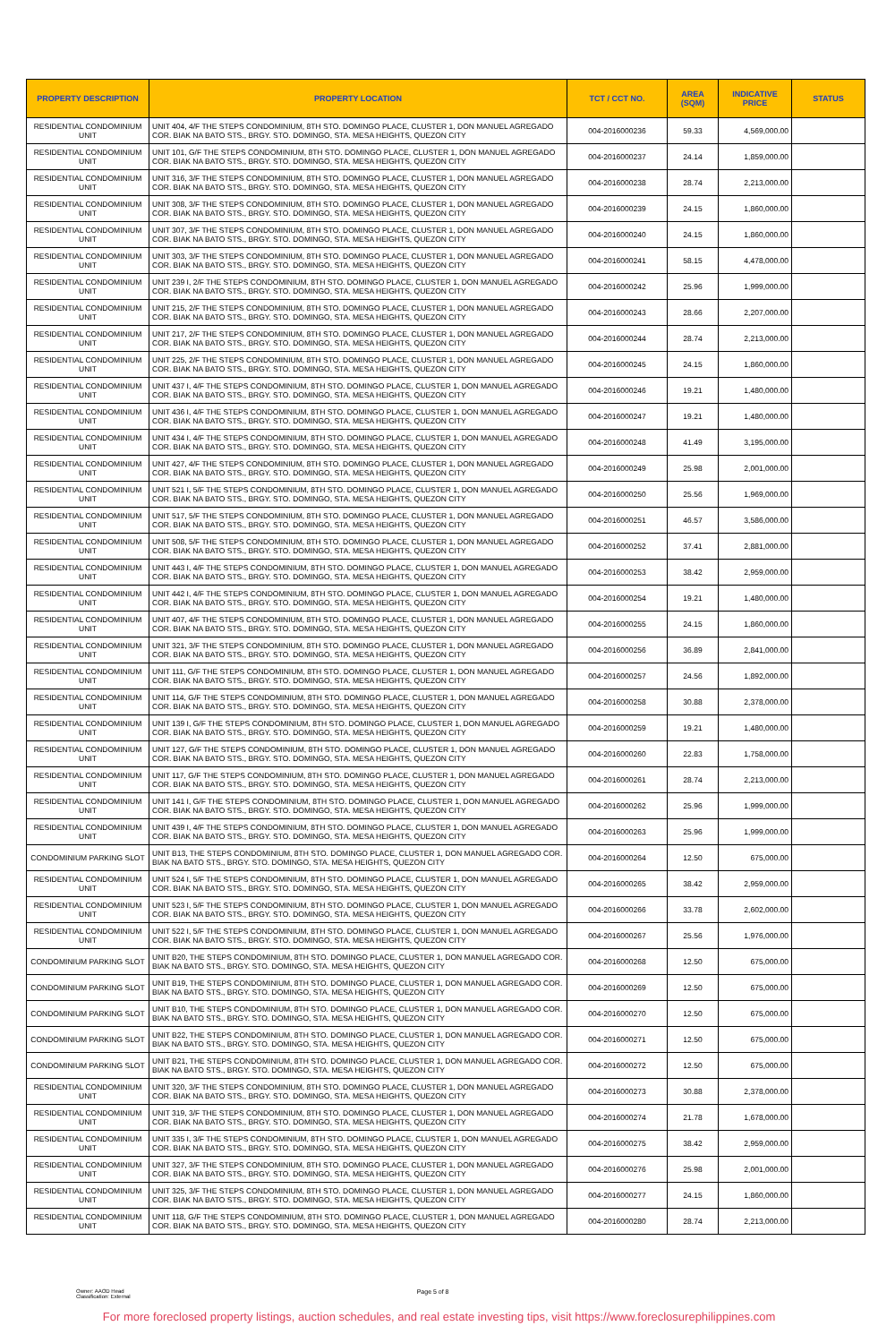| PROPERTY DESCRIPTION | PROPERTY LOCATION | TCT / CCT NO. | AREA (SQM) | INDICATIVE PRICE | STATUS |
| --- | --- | --- | --- | --- | --- |
| RESIDENTIAL CONDOMINIUM UNIT | UNIT 404, 4/F THE STEPS CONDOMINIUM, 8TH STO. DOMINGO PLACE, CLUSTER 1, DON MANUEL AGREGADO COR. BIAK NA BATO STS., BRGY. STO. DOMINGO, STA. MESA HEIGHTS, QUEZON CITY | 004-2016000236 | 59.33 | 4,569,000.00 | |
| RESIDENTIAL CONDOMINIUM UNIT | UNIT 101, G/F THE STEPS CONDOMINIUM, 8TH STO. DOMINGO PLACE, CLUSTER 1, DON MANUEL AGREGADO COR. BIAK NA BATO STS., BRGY. STO. DOMINGO, STA. MESA HEIGHTS, QUEZON CITY | 004-2016000237 | 24.14 | 1,859,000.00 | |
| RESIDENTIAL CONDOMINIUM UNIT | UNIT 316, 3/F THE STEPS CONDOMINIUM, 8TH STO. DOMINGO PLACE, CLUSTER 1, DON MANUEL AGREGADO COR. BIAK NA BATO STS., BRGY. STO. DOMINGO, STA. MESA HEIGHTS, QUEZON CITY | 004-2016000238 | 28.74 | 2,213,000.00 | |
| RESIDENTIAL CONDOMINIUM UNIT | UNIT 308, 3/F THE STEPS CONDOMINIUM, 8TH STO. DOMINGO PLACE, CLUSTER 1, DON MANUEL AGREGADO COR. BIAK NA BATO STS., BRGY. STO. DOMINGO, STA. MESA HEIGHTS, QUEZON CITY | 004-2016000239 | 24.15 | 1,860,000.00 | |
| RESIDENTIAL CONDOMINIUM UNIT | UNIT 307, 3/F THE STEPS CONDOMINIUM, 8TH STO. DOMINGO PLACE, CLUSTER 1, DON MANUEL AGREGADO COR. BIAK NA BATO STS., BRGY. STO. DOMINGO, STA. MESA HEIGHTS, QUEZON CITY | 004-2016000240 | 24.15 | 1,860,000.00 | |
| RESIDENTIAL CONDOMINIUM UNIT | UNIT 303, 3/F THE STEPS CONDOMINIUM, 8TH STO. DOMINGO PLACE, CLUSTER 1, DON MANUEL AGREGADO COR. BIAK NA BATO STS., BRGY. STO. DOMINGO, STA. MESA HEIGHTS, QUEZON CITY | 004-2016000241 | 58.15 | 4,478,000.00 | |
| RESIDENTIAL CONDOMINIUM UNIT | UNIT 239 I, 2/F THE STEPS CONDOMINIUM, 8TH STO. DOMINGO PLACE, CLUSTER 1, DON MANUEL AGREGADO COR. BIAK NA BATO STS., BRGY. STO. DOMINGO, STA. MESA HEIGHTS, QUEZON CITY | 004-2016000242 | 25.96 | 1,999,000.00 | |
| RESIDENTIAL CONDOMINIUM UNIT | UNIT 215, 2/F THE STEPS CONDOMINIUM, 8TH STO. DOMINGO PLACE, CLUSTER 1, DON MANUEL AGREGADO COR. BIAK NA BATO STS., BRGY. STO. DOMINGO, STA. MESA HEIGHTS, QUEZON CITY | 004-2016000243 | 28.66 | 2,207,000.00 | |
| RESIDENTIAL CONDOMINIUM UNIT | UNIT 217, 2/F THE STEPS CONDOMINIUM, 8TH STO. DOMINGO PLACE, CLUSTER 1, DON MANUEL AGREGADO COR. BIAK NA BATO STS., BRGY. STO. DOMINGO, STA. MESA HEIGHTS, QUEZON CITY | 004-2016000244 | 28.74 | 2,213,000.00 | |
| RESIDENTIAL CONDOMINIUM UNIT | UNIT 225, 2/F THE STEPS CONDOMINIUM, 8TH STO. DOMINGO PLACE, CLUSTER 1, DON MANUEL AGREGADO COR. BIAK NA BATO STS., BRGY. STO. DOMINGO, STA. MESA HEIGHTS, QUEZON CITY | 004-2016000245 | 24.15 | 1,860,000.00 | |
| RESIDENTIAL CONDOMINIUM UNIT | UNIT 437 I, 4/F THE STEPS CONDOMINIUM, 8TH STO. DOMINGO PLACE, CLUSTER 1, DON MANUEL AGREGADO COR. BIAK NA BATO STS., BRGY. STO. DOMINGO, STA. MESA HEIGHTS, QUEZON CITY | 004-2016000246 | 19.21 | 1,480,000.00 | |
| RESIDENTIAL CONDOMINIUM UNIT | UNIT 436 I, 4/F THE STEPS CONDOMINIUM, 8TH STO. DOMINGO PLACE, CLUSTER 1, DON MANUEL AGREGADO COR. BIAK NA BATO STS., BRGY. STO. DOMINGO, STA. MESA HEIGHTS, QUEZON CITY | 004-2016000247 | 19.21 | 1,480,000.00 | |
| RESIDENTIAL CONDOMINIUM UNIT | UNIT 434 I, 4/F THE STEPS CONDOMINIUM, 8TH STO. DOMINGO PLACE, CLUSTER 1, DON MANUEL AGREGADO COR. BIAK NA BATO STS., BRGY. STO. DOMINGO, STA. MESA HEIGHTS, QUEZON CITY | 004-2016000248 | 41.49 | 3,195,000.00 | |
| RESIDENTIAL CONDOMINIUM UNIT | UNIT 427, 4/F THE STEPS CONDOMINIUM, 8TH STO. DOMINGO PLACE, CLUSTER 1, DON MANUEL AGREGADO COR. BIAK NA BATO STS., BRGY. STO. DOMINGO, STA. MESA HEIGHTS, QUEZON CITY | 004-2016000249 | 25.98 | 2,001,000.00 | |
| RESIDENTIAL CONDOMINIUM UNIT | UNIT 521 I, 5/F THE STEPS CONDOMINIUM, 8TH STO. DOMINGO PLACE, CLUSTER 1, DON MANUEL AGREGADO COR. BIAK NA BATO STS., BRGY. STO. DOMINGO, STA. MESA HEIGHTS, QUEZON CITY | 004-2016000250 | 25.56 | 1,969,000.00 | |
| RESIDENTIAL CONDOMINIUM UNIT | UNIT 517, 5/F THE STEPS CONDOMINIUM, 8TH STO. DOMINGO PLACE, CLUSTER 1, DON MANUEL AGREGADO COR. BIAK NA BATO STS., BRGY. STO. DOMINGO, STA. MESA HEIGHTS, QUEZON CITY | 004-2016000251 | 46.57 | 3,586,000.00 | |
| RESIDENTIAL CONDOMINIUM UNIT | UNIT 508, 5/F THE STEPS CONDOMINIUM, 8TH STO. DOMINGO PLACE, CLUSTER 1, DON MANUEL AGREGADO COR. BIAK NA BATO STS., BRGY. STO. DOMINGO, STA. MESA HEIGHTS, QUEZON CITY | 004-2016000252 | 37.41 | 2,881,000.00 | |
| RESIDENTIAL CONDOMINIUM UNIT | UNIT 443 I, 4/F THE STEPS CONDOMINIUM, 8TH STO. DOMINGO PLACE, CLUSTER 1, DON MANUEL AGREGADO COR. BIAK NA BATO STS., BRGY. STO. DOMINGO, STA. MESA HEIGHTS, QUEZON CITY | 004-2016000253 | 38.42 | 2,959,000.00 | |
| RESIDENTIAL CONDOMINIUM UNIT | UNIT 442 I, 4/F THE STEPS CONDOMINIUM, 8TH STO. DOMINGO PLACE, CLUSTER 1, DON MANUEL AGREGADO COR. BIAK NA BATO STS., BRGY. STO. DOMINGO, STA. MESA HEIGHTS, QUEZON CITY | 004-2016000254 | 19.21 | 1,480,000.00 | |
| RESIDENTIAL CONDOMINIUM UNIT | UNIT 407, 4/F THE STEPS CONDOMINIUM, 8TH STO. DOMINGO PLACE, CLUSTER 1, DON MANUEL AGREGADO COR. BIAK NA BATO STS., BRGY. STO. DOMINGO, STA. MESA HEIGHTS, QUEZON CITY | 004-2016000255 | 24.15 | 1,860,000.00 | |
| RESIDENTIAL CONDOMINIUM UNIT | UNIT 321, 3/F THE STEPS CONDOMINIUM, 8TH STO. DOMINGO PLACE, CLUSTER 1, DON MANUEL AGREGADO COR. BIAK NA BATO STS., BRGY. STO. DOMINGO, STA. MESA HEIGHTS, QUEZON CITY | 004-2016000256 | 36.89 | 2,841,000.00 | |
| RESIDENTIAL CONDOMINIUM UNIT | UNIT 111, G/F THE STEPS CONDOMINIUM, 8TH STO. DOMINGO PLACE, CLUSTER 1, DON MANUEL AGREGADO COR. BIAK NA BATO STS., BRGY. STO. DOMINGO, STA. MESA HEIGHTS, QUEZON CITY | 004-2016000257 | 24.56 | 1,892,000.00 | |
| RESIDENTIAL CONDOMINIUM UNIT | UNIT 114, G/F THE STEPS CONDOMINIUM, 8TH STO. DOMINGO PLACE, CLUSTER 1, DON MANUEL AGREGADO COR. BIAK NA BATO STS., BRGY. STO. DOMINGO, STA. MESA HEIGHTS, QUEZON CITY | 004-2016000258 | 30.88 | 2,378,000.00 | |
| RESIDENTIAL CONDOMINIUM UNIT | UNIT 139 I, G/F THE STEPS CONDOMINIUM, 8TH STO. DOMINGO PLACE, CLUSTER 1, DON MANUEL AGREGADO COR. BIAK NA BATO STS., BRGY. STO. DOMINGO, STA. MESA HEIGHTS, QUEZON CITY | 004-2016000259 | 19.21 | 1,480,000.00 | |
| RESIDENTIAL CONDOMINIUM UNIT | UNIT 127, G/F THE STEPS CONDOMINIUM, 8TH STO. DOMINGO PLACE, CLUSTER 1, DON MANUEL AGREGADO COR. BIAK NA BATO STS., BRGY. STO. DOMINGO, STA. MESA HEIGHTS, QUEZON CITY | 004-2016000260 | 22.83 | 1,758,000.00 | |
| RESIDENTIAL CONDOMINIUM UNIT | UNIT 117, G/F THE STEPS CONDOMINIUM, 8TH STO. DOMINGO PLACE, CLUSTER 1, DON MANUEL AGREGADO COR. BIAK NA BATO STS., BRGY. STO. DOMINGO, STA. MESA HEIGHTS, QUEZON CITY | 004-2016000261 | 28.74 | 2,213,000.00 | |
| RESIDENTIAL CONDOMINIUM UNIT | UNIT 141 I, G/F THE STEPS CONDOMINIUM, 8TH STO. DOMINGO PLACE, CLUSTER 1, DON MANUEL AGREGADO COR. BIAK NA BATO STS., BRGY. STO. DOMINGO, STA. MESA HEIGHTS, QUEZON CITY | 004-2016000262 | 25.96 | 1,999,000.00 | |
| RESIDENTIAL CONDOMINIUM UNIT | UNIT 439 I, 4/F THE STEPS CONDOMINIUM, 8TH STO. DOMINGO PLACE, CLUSTER 1, DON MANUEL AGREGADO COR. BIAK NA BATO STS., BRGY. STO. DOMINGO, STA. MESA HEIGHTS, QUEZON CITY | 004-2016000263 | 25.96 | 1,999,000.00 | |
| CONDOMINIUM PARKING SLOT | UNIT B13, THE STEPS CONDOMINIUM, 8TH STO. DOMINGO PLACE, CLUSTER 1, DON MANUEL AGREGADO COR. BIAK NA BATO STS., BRGY. STO. DOMINGO, STA. MESA HEIGHTS, QUEZON CITY | 004-2016000264 | 12.50 | 675,000.00 | |
| RESIDENTIAL CONDOMINIUM UNIT | UNIT 524 I, 5/F THE STEPS CONDOMINIUM, 8TH STO. DOMINGO PLACE, CLUSTER 1, DON MANUEL AGREGADO COR. BIAK NA BATO STS., BRGY. STO. DOMINGO, STA. MESA HEIGHTS, QUEZON CITY | 004-2016000265 | 38.42 | 2,959,000.00 | |
| RESIDENTIAL CONDOMINIUM UNIT | UNIT 523 I, 5/F THE STEPS CONDOMINIUM, 8TH STO. DOMINGO PLACE, CLUSTER 1, DON MANUEL AGREGADO COR. BIAK NA BATO STS., BRGY. STO. DOMINGO, STA. MESA HEIGHTS, QUEZON CITY | 004-2016000266 | 33.78 | 2,602,000.00 | |
| RESIDENTIAL CONDOMINIUM UNIT | UNIT 522 I, 5/F THE STEPS CONDOMINIUM, 8TH STO. DOMINGO PLACE, CLUSTER 1, DON MANUEL AGREGADO COR. BIAK NA BATO STS., BRGY. STO. DOMINGO, STA. MESA HEIGHTS, QUEZON CITY | 004-2016000267 | 25.56 | 1,976,000.00 | |
| CONDOMINIUM PARKING SLOT | UNIT B20, THE STEPS CONDOMINIUM, 8TH STO. DOMINGO PLACE, CLUSTER 1, DON MANUEL AGREGADO COR. BIAK NA BATO STS., BRGY. STO. DOMINGO, STA. MESA HEIGHTS, QUEZON CITY | 004-2016000268 | 12.50 | 675,000.00 | |
| CONDOMINIUM PARKING SLOT | UNIT B19, THE STEPS CONDOMINIUM, 8TH STO. DOMINGO PLACE, CLUSTER 1, DON MANUEL AGREGADO COR. BIAK NA BATO STS., BRGY. STO. DOMINGO, STA. MESA HEIGHTS, QUEZON CITY | 004-2016000269 | 12.50 | 675,000.00 | |
| CONDOMINIUM PARKING SLOT | UNIT B10, THE STEPS CONDOMINIUM, 8TH STO. DOMINGO PLACE, CLUSTER 1, DON MANUEL AGREGADO COR. BIAK NA BATO STS., BRGY. STO. DOMINGO, STA. MESA HEIGHTS, QUEZON CITY | 004-2016000270 | 12.50 | 675,000.00 | |
| CONDOMINIUM PARKING SLOT | UNIT B22, THE STEPS CONDOMINIUM, 8TH STO. DOMINGO PLACE, CLUSTER 1, DON MANUEL AGREGADO COR. BIAK NA BATO STS., BRGY. STO. DOMINGO, STA. MESA HEIGHTS, QUEZON CITY | 004-2016000271 | 12.50 | 675,000.00 | |
| CONDOMINIUM PARKING SLOT | UNIT B21, THE STEPS CONDOMINIUM, 8TH STO. DOMINGO PLACE, CLUSTER 1, DON MANUEL AGREGADO COR. BIAK NA BATO STS., BRGY. STO. DOMINGO, STA. MESA HEIGHTS, QUEZON CITY | 004-2016000272 | 12.50 | 675,000.00 | |
| RESIDENTIAL CONDOMINIUM UNIT | UNIT 320, 3/F THE STEPS CONDOMINIUM, 8TH STO. DOMINGO PLACE, CLUSTER 1, DON MANUEL AGREGADO COR. BIAK NA BATO STS., BRGY. STO. DOMINGO, STA. MESA HEIGHTS, QUEZON CITY | 004-2016000273 | 30.88 | 2,378,000.00 | |
| RESIDENTIAL CONDOMINIUM UNIT | UNIT 319, 3/F THE STEPS CONDOMINIUM, 8TH STO. DOMINGO PLACE, CLUSTER 1, DON MANUEL AGREGADO COR. BIAK NA BATO STS., BRGY. STO. DOMINGO, STA. MESA HEIGHTS, QUEZON CITY | 004-2016000274 | 21.78 | 1,678,000.00 | |
| RESIDENTIAL CONDOMINIUM UNIT | UNIT 335 I, 3/F THE STEPS CONDOMINIUM, 8TH STO. DOMINGO PLACE, CLUSTER 1, DON MANUEL AGREGADO COR. BIAK NA BATO STS., BRGY. STO. DOMINGO, STA. MESA HEIGHTS, QUEZON CITY | 004-2016000275 | 38.42 | 2,959,000.00 | |
| RESIDENTIAL CONDOMINIUM UNIT | UNIT 327, 3/F THE STEPS CONDOMINIUM, 8TH STO. DOMINGO PLACE, CLUSTER 1, DON MANUEL AGREGADO COR. BIAK NA BATO STS., BRGY. STO. DOMINGO, STA. MESA HEIGHTS, QUEZON CITY | 004-2016000276 | 25.98 | 2,001,000.00 | |
| RESIDENTIAL CONDOMINIUM UNIT | UNIT 325, 3/F THE STEPS CONDOMINIUM, 8TH STO. DOMINGO PLACE, CLUSTER 1, DON MANUEL AGREGADO COR. BIAK NA BATO STS., BRGY. STO. DOMINGO, STA. MESA HEIGHTS, QUEZON CITY | 004-2016000277 | 24.15 | 1,860,000.00 | |
| RESIDENTIAL CONDOMINIUM UNIT | UNIT 118, G/F THE STEPS CONDOMINIUM, 8TH STO. DOMINGO PLACE, CLUSTER 1, DON MANUEL AGREGADO COR. BIAK NA BATO STS., BRGY. STO. DOMINGO, STA. MESA HEIGHTS, QUEZON CITY | 004-2016000280 | 28.74 | 2,213,000.00 | |
Owner: AAOD Head
Classification: External
Page 5 of 8
For more foreclosed property listings, auction schedules, and real estate investing tips, visit https://www.foreclosurephilippines.com